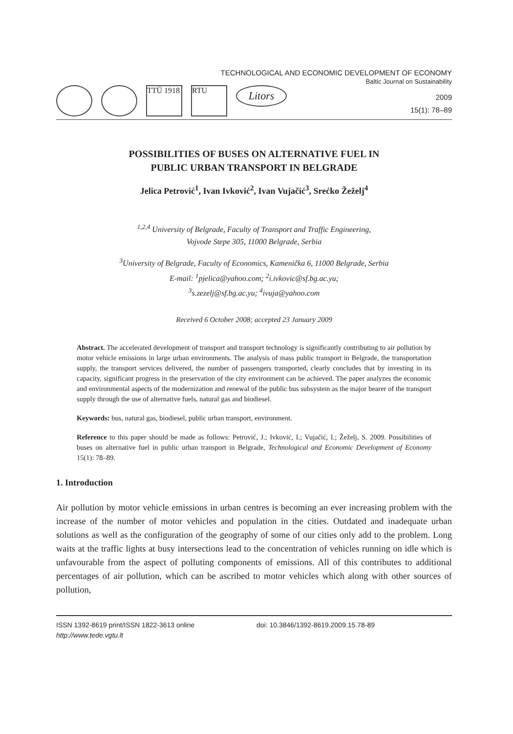TECHNOLOGICAL AND ECONOMIC DEVELOPMENT OF ECONOMY
Baltic Journal on Sustainability
TTÜ 1918
RTU
Litors
2009
15(1): 78–89
POSSIBILITIES OF BUSES ON ALTERNATIVE FUEL IN
PUBLIC URBAN TRANSPORT IN BELGRADE
Jelica Petrović<sup>1</sup>, Ivan Ivković<sup>2</sup>, Ivan Vujačić<sup>3</sup>, Srećko Žeželj<sup>4</sup>
<sup>1,2,4</sup> University of Belgrade, Faculty of Transport and Traffic Engineering,
Vojvode Stepe 305, 11000 Belgrade, Serbia
<sup>3</sup> University of Belgrade, Faculty of Economics, Kamenička 6, 11000 Belgrade, Serbia
E-mail: <sup>1</sup>pjelica@yahoo.com; <sup>2</sup>i.ivkovic@sf.bg.ac.yu;
<sup>3</sup> s.zezelj@sf.bg.ac.yu; <sup>4</sup>ivuja@yahoo.com
Received 6 October 2008; accepted 23 January 2009
Abstract. The accelerated development of transport and transport technology is significantly contributing to air pollution by motor vehicle emissions in large urban environments. The analysis of mass public transport in Belgrade, the transportation supply, the transport services delivered, the number of passengers transported, clearly concludes that by investing in its capacity, significant progress in the preservation of the city environment can be achieved. The paper analyzes the economic and environmental aspects of the modernization and renewal of the public bus subsystem as the major bearer of the transport supply through the use of alternative fuels, natural gas and biodiesel.
Keywords: bus, natural gas, biodiesel, public urban transport, environment.
Reference to this paper should be made as follows: Petrović, J.; Ivković, I.; Vujačić, I.; Žeželj, S. 2009. Possibilities of buses on alternative fuel in public urban transport in Belgrade, Technological and Economic Development of Economy 15(1): 78–89.
1. Introduction
Air pollution by motor vehicle emissions in urban centres is becoming an ever increasing problem with the increase of the number of motor vehicles and population in the cities. Outdated and inadequate urban solutions as well as the configuration of the geography of some of our cities only add to the problem. Long waits at the traffic lights at busy intersections lead to the concentration of vehicles running on idle which is unfavourable from the aspect of polluting components of emissions. All of this contributes to additional percentages of air pollution, which can be ascribed to motor vehicles which along with other sources of pollution,
ISSN 1392-8619 print/ISSN 1822-3613 online
http://www.tede.vgtu.lt
doi: 10.3846/1392-8619.2009.15.78-89